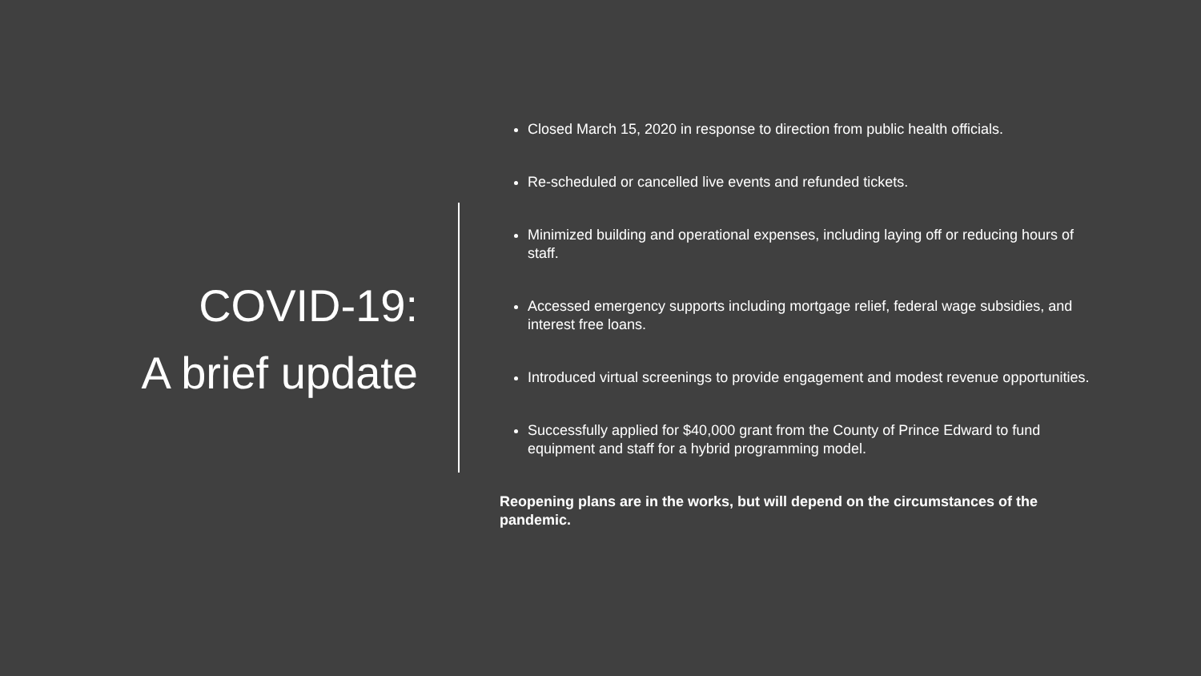COVID-19:
A brief update
Closed March 15, 2020 in response to direction from public health officials.
Re-scheduled or cancelled live events and refunded tickets.
Minimized building and operational expenses, including laying off or reducing hours of staff.
Accessed emergency supports including mortgage relief, federal wage subsidies, and interest free loans.
Introduced virtual screenings to provide engagement and modest revenue opportunities.
Successfully applied for $40,000 grant from the County of Prince Edward to fund equipment and staff for a hybrid programming model.
Reopening plans are in the works, but will depend on the circumstances of the pandemic.